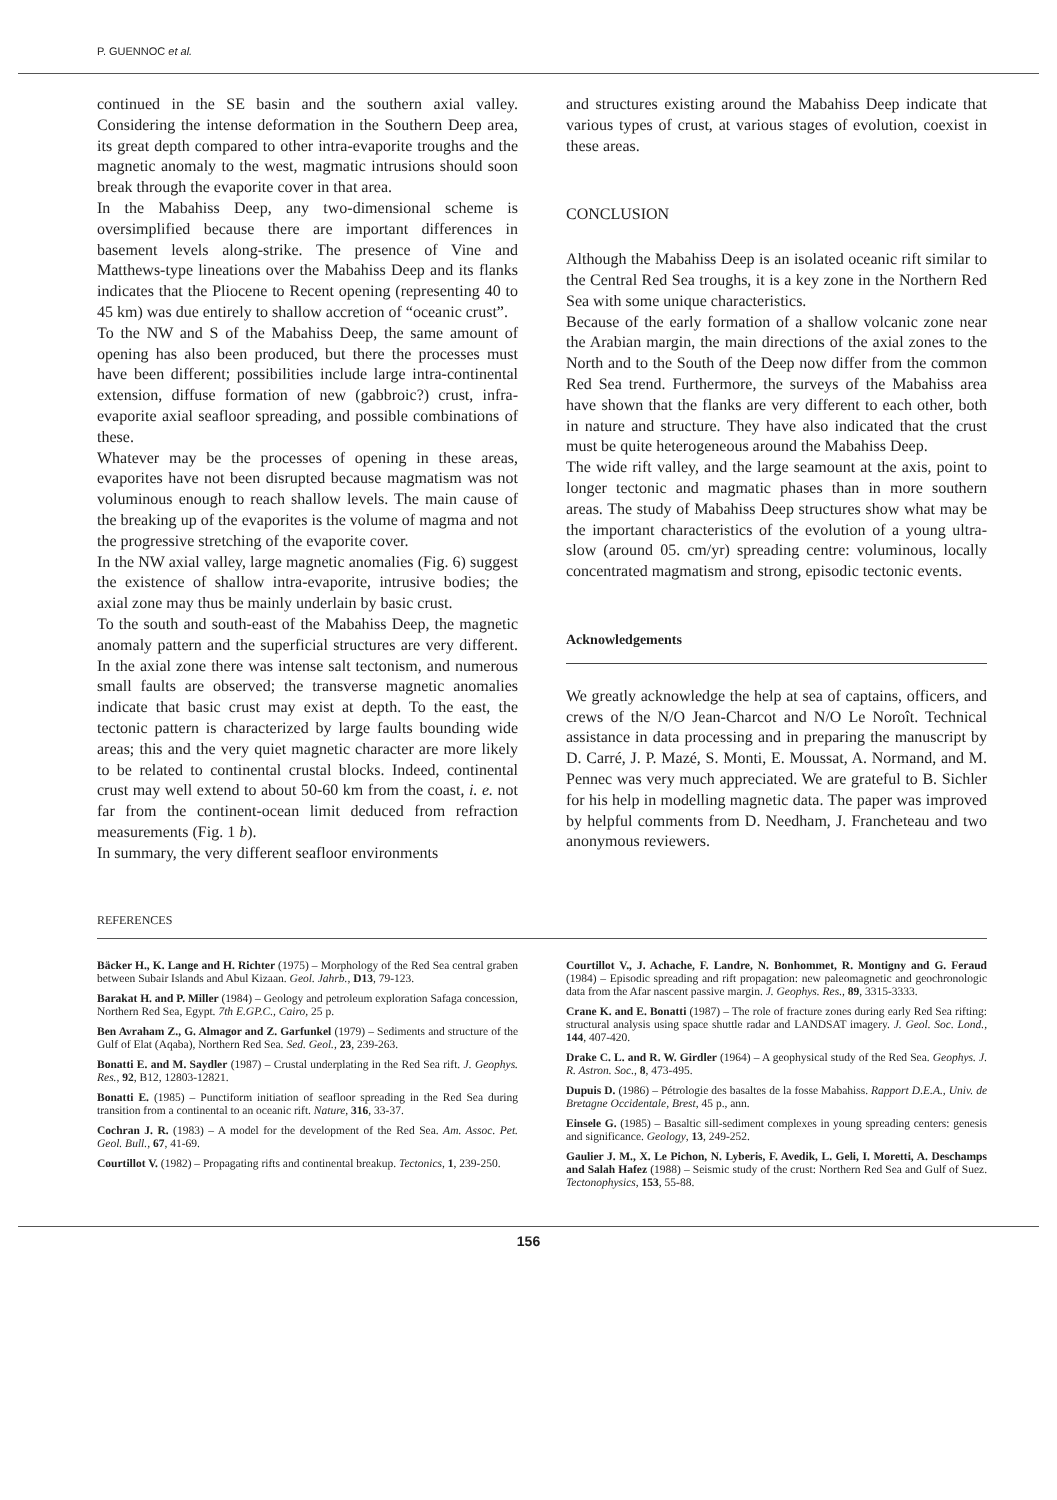P. GUENNOC et al.
continued in the SE basin and the southern axial valley. Considering the intense deformation in the Southern Deep area, its great depth compared to other intra-evaporite troughs and the magnetic anomaly to the west, magmatic intrusions should soon break through the evaporite cover in that area.
In the Mabahiss Deep, any two-dimensional scheme is oversimplified because there are important differences in basement levels along-strike. The presence of Vine and Matthews-type lineations over the Mabahiss Deep and its flanks indicates that the Pliocene to Recent opening (representing 40 to 45 km) was due entirely to shallow accretion of “oceanic crust”.
To the NW and S of the Mabahiss Deep, the same amount of opening has also been produced, but there the processes must have been different; possibilities include large intra-continental extension, diffuse formation of new (gabbroic?) crust, infra-evaporite axial seafloor spreading, and possible combinations of these.
Whatever may be the processes of opening in these areas, evaporites have not been disrupted because magmatism was not voluminous enough to reach shallow levels. The main cause of the breaking up of the evaporites is the volume of magma and not the progressive stretching of the evaporite cover.
In the NW axial valley, large magnetic anomalies (Fig. 6) suggest the existence of shallow intra-evaporite, intrusive bodies; the axial zone may thus be mainly underlain by basic crust.
To the south and south-east of the Mabahiss Deep, the magnetic anomaly pattern and the superficial structures are very different. In the axial zone there was intense salt tectonism, and numerous small faults are observed; the transverse magnetic anomalies indicate that basic crust may exist at depth. To the east, the tectonic pattern is characterized by large faults bounding wide areas; this and the very quiet magnetic character are more likely to be related to continental crustal blocks. Indeed, continental crust may well extend to about 50-60 km from the coast, i. e. not far from the continent-ocean limit deduced from refraction measurements (Fig. 1 b).
In summary, the very different seafloor environments
and structures existing around the Mabahiss Deep indicate that various types of crust, at various stages of evolution, coexist in these areas.
CONCLUSION
Although the Mabahiss Deep is an isolated oceanic rift similar to the Central Red Sea troughs, it is a key zone in the Northern Red Sea with some unique characteristics.
Because of the early formation of a shallow volcanic zone near the Arabian margin, the main directions of the axial zones to the North and to the South of the Deep now differ from the common Red Sea trend. Furthermore, the surveys of the Mabahiss area have shown that the flanks are very different to each other, both in nature and structure. They have also indicated that the crust must be quite heterogeneous around the Mabahiss Deep.
The wide rift valley, and the large seamount at the axis, point to longer tectonic and magmatic phases than in more southern areas. The study of Mabahiss Deep structures show what may be the important characteristics of the evolution of a young ultra-slow (around 05. cm/yr) spreading centre: voluminous, locally concentrated magmatism and strong, episodic tectonic events.
Acknowledgements
We greatly acknowledge the help at sea of captains, officers, and crews of the N/O Jean-Charcot and N/O Le Noroît. Technical assistance in data processing and in preparing the manuscript by D. Carré, J. P. Mazé, S. Monti, E. Moussat, A. Normand, and M. Pennec was very much appreciated. We are grateful to B. Sichler for his help in modelling magnetic data. The paper was improved by helpful comments from D. Needham, J. Francheteau and two anonymous reviewers.
REFERENCES
Bäcker H., K. Lange and H. Richter (1975) – Morphology of the Red Sea central graben between Subair Islands and Abul Kizaan. Geol. Jahrb., D13, 79-123.
Barakat H. and P. Miller (1984) – Geology and petroleum exploration Safaga concession, Northern Red Sea, Egypt. 7th E.GP.C., Cairo, 25 p.
Ben Avraham Z., G. Almagor and Z. Garfunkel (1979) – Sediments and structure of the Gulf of Elat (Aqaba), Northern Red Sea. Sed. Geol., 23, 239-263.
Bonatti E. and M. Saydler (1987) – Crustal underplating in the Red Sea rift. J. Geophys. Res., 92, B12, 12803-12821.
Bonatti E. (1985) – Punctiform initiation of seafloor spreading in the Red Sea during transition from a continental to an oceanic rift. Nature, 316, 33-37.
Cochran J. R. (1983) – A model for the development of the Red Sea. Am. Assoc. Pet. Geol. Bull., 67, 41-69.
Courtillot V. (1982) – Propagating rifts and continental breakup. Tectonics, 1, 239-250.
Courtillot V., J. Achache, F. Landre, N. Bonhommet, R. Montigny and G. Feraud (1984) – Episodic spreading and rift propagation: new paleomagnetic and geochronologic data from the Afar nascent passive margin. J. Geophys. Res., 89, 3315-3333.
Crane K. and E. Bonatti (1987) – The role of fracture zones during early Red Sea rifting: structural analysis using space shuttle radar and LANDSAT imagery. J. Geol. Soc. Lond., 144, 407-420.
Drake C. L. and R. W. Girdler (1964) – A geophysical study of the Red Sea. Geophys. J. R. Astron. Soc., 8, 473-495.
Dupuis D. (1986) – Pétrologie des basaltes de la fosse Mabahiss. Rapport D.E.A., Univ. de Bretagne Occidentale, Brest, 45 p., ann.
Einsele G. (1985) – Basaltic sill-sediment complexes in young spreading centers: genesis and significance. Geology, 13, 249-252.
Gaulier J. M., X. Le Pichon, N. Lyberis, F. Avedik, L. Geli, I. Moretti, A. Deschamps and Salah Hafez (1988) – Seismic study of the crust: Northern Red Sea and Gulf of Suez. Tectonophysics, 153, 55-88.
156